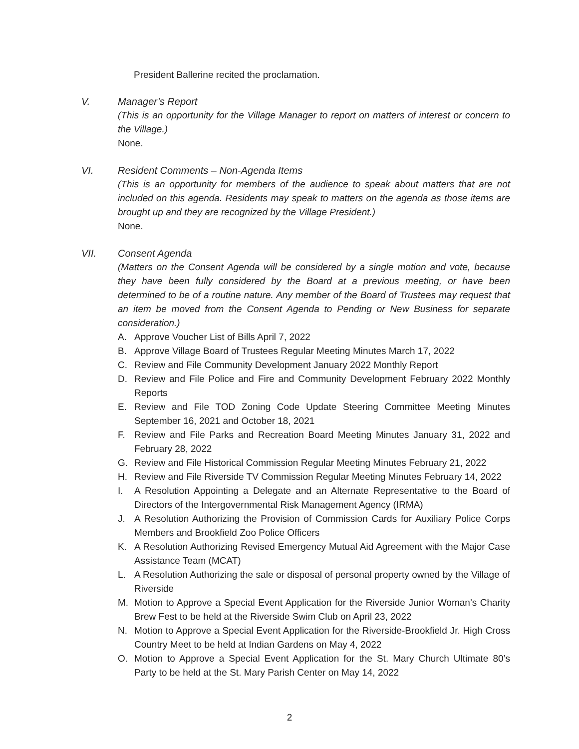President Ballerine recited the proclamation.
V. Manager’s Report
(This is an opportunity for the Village Manager to report on matters of interest or concern to the Village.)
None.
VI. Resident Comments – Non-Agenda Items
(This is an opportunity for members of the audience to speak about matters that are not included on this agenda. Residents may speak to matters on the agenda as those items are brought up and they are recognized by the Village President.)
None.
VII. Consent Agenda
(Matters on the Consent Agenda will be considered by a single motion and vote, because they have been fully considered by the Board at a previous meeting, or have been determined to be of a routine nature. Any member of the Board of Trustees may request that an item be moved from the Consent Agenda to Pending or New Business for separate consideration.)
A. Approve Voucher List of Bills April 7, 2022
B. Approve Village Board of Trustees Regular Meeting Minutes March 17, 2022
C. Review and File Community Development January 2022 Monthly Report
D. Review and File Police and Fire and Community Development February 2022 Monthly Reports
E. Review and File TOD Zoning Code Update Steering Committee Meeting Minutes September 16, 2021 and October 18, 2021
F. Review and File Parks and Recreation Board Meeting Minutes January 31, 2022 and February 28, 2022
G. Review and File Historical Commission Regular Meeting Minutes February 21, 2022
H. Review and File Riverside TV Commission Regular Meeting Minutes February 14, 2022
I. A Resolution Appointing a Delegate and an Alternate Representative to the Board of Directors of the Intergovernmental Risk Management Agency (IRMA)
J. A Resolution Authorizing the Provision of Commission Cards for Auxiliary Police Corps Members and Brookfield Zoo Police Officers
K. A Resolution Authorizing Revised Emergency Mutual Aid Agreement with the Major Case Assistance Team (MCAT)
L. A Resolution Authorizing the sale or disposal of personal property owned by the Village of Riverside
M. Motion to Approve a Special Event Application for the Riverside Junior Woman’s Charity Brew Fest to be held at the Riverside Swim Club on April 23, 2022
N. Motion to Approve a Special Event Application for the Riverside-Brookfield Jr. High Cross Country Meet to be held at Indian Gardens on May 4, 2022
O. Motion to Approve a Special Event Application for the St. Mary Church Ultimate 80’s Party to be held at the St. Mary Parish Center on May 14, 2022
2